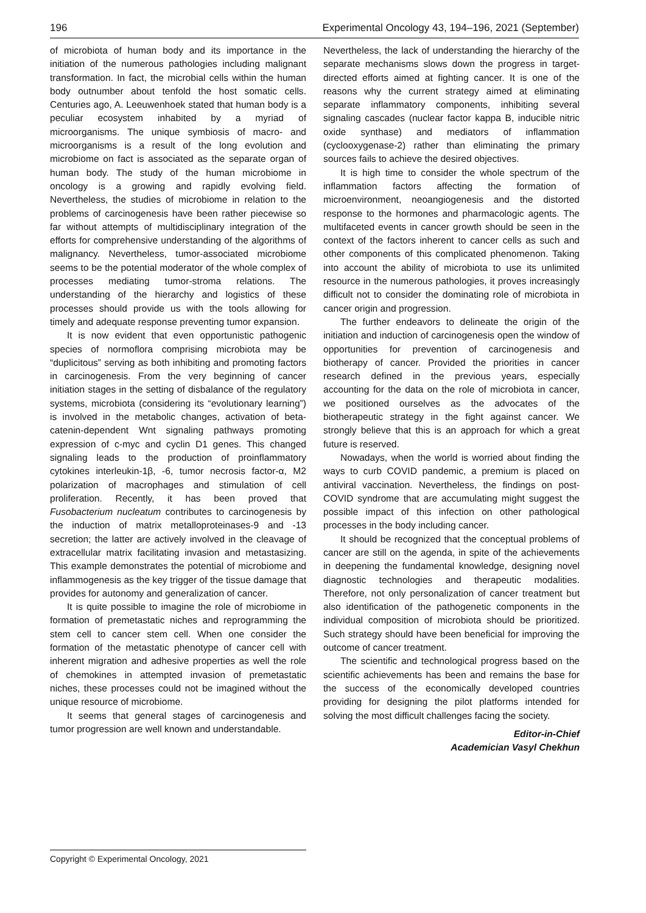196 Experimental Oncology 43, 194–196, 2021 (September)
of microbiota of human body and its importance in the initiation of the numerous pathologies including malignant transformation. In fact, the microbial cells within the human body outnumber about tenfold the host somatic cells. Centuries ago, A. Leeuwenhoek stated that human body is a peculiar ecosystem inhabited by a myriad of microorganisms. The unique symbiosis of macro- and microorganisms is a result of the long evolution and microbiome on fact is associated as the separate organ of human body. The study of the human microbiome in oncology is a growing and rapidly evolving field. Nevertheless, the studies of microbiome in relation to the problems of carcinogenesis have been rather piecewise so far without attempts of multidisciplinary integration of the efforts for comprehensive understanding of the algorithms of malignancy. Nevertheless, tumor-associated microbiome seems to be the potential moderator of the whole complex of processes mediating tumor-stroma relations. The understanding of the hierarchy and logistics of these processes should provide us with the tools allowing for timely and adequate response preventing tumor expansion.
It is now evident that even opportunistic pathogenic species of normoflora comprising microbiota may be “duplicitous” serving as both inhibiting and promoting factors in carcinogenesis. From the very beginning of cancer initiation stages in the setting of disbalance of the regulatory systems, microbiota (considering its “evolutionary learning”) is involved in the metabolic changes, activation of beta-catenin-dependent Wnt signaling pathways promoting expression of c-myc and cyclin D1 genes. This changed signaling leads to the production of proinflammatory cytokines interleukin-1β, -6, tumor necrosis factor-α, M2 polarization of macrophages and stimulation of cell proliferation. Recently, it has been proved that Fusobacterium nucleatum contributes to carcinogenesis by the induction of matrix metalloproteinases-9 and -13 secretion; the latter are actively involved in the cleavage of extracellular matrix facilitating invasion and metastasizing. This example demonstrates the potential of microbiome and inflammogenesis as the key trigger of the tissue damage that provides for autonomy and generalization of cancer.
It is quite possible to imagine the role of microbiome in formation of premetastatic niches and reprogramming the stem cell to cancer stem cell. When one consider the formation of the metastatic phenotype of cancer cell with inherent migration and adhesive properties as well the role of chemokines in attempted invasion of premetastatic niches, these processes could not be imagined without the unique resource of microbiome.
It seems that general stages of carcinogenesis and tumor progression are well known and understandable.
Nevertheless, the lack of understanding the hierarchy of the separate mechanisms slows down the progress in target-directed efforts aimed at fighting cancer. It is one of the reasons why the current strategy aimed at eliminating separate inflammatory components, inhibiting several signaling cascades (nuclear factor kappa B, inducible nitric oxide synthase) and mediators of inflammation (cyclooxygenase-2) rather than eliminating the primary sources fails to achieve the desired objectives.
It is high time to consider the whole spectrum of the inflammation factors affecting the formation of microenvironment, neoangiogenesis and the distorted response to the hormones and pharmacologic agents. The multifaceted events in cancer growth should be seen in the context of the factors inherent to cancer cells as such and other components of this complicated phenomenon. Taking into account the ability of microbiota to use its unlimited resource in the numerous pathologies, it proves increasingly difficult not to consider the dominating role of microbiota in cancer origin and progression.
The further endeavors to delineate the origin of the initiation and induction of carcinogenesis open the window of opportunities for prevention of carcinogenesis and biotherapy of cancer. Provided the priorities in cancer research defined in the previous years, especially accounting for the data on the role of microbiota in cancer, we positioned ourselves as the advocates of the biotherapeutic strategy in the fight against cancer. We strongly believe that this is an approach for which a great future is reserved.
Nowadays, when the world is worried about finding the ways to curb COVID pandemic, a premium is placed on antiviral vaccination. Nevertheless, the findings on post-COVID syndrome that are accumulating might suggest the possible impact of this infection on other pathological processes in the body including cancer.
It should be recognized that the conceptual problems of cancer are still on the agenda, in spite of the achievements in deepening the fundamental knowledge, designing novel diagnostic technologies and therapeutic modalities. Therefore, not only personalization of cancer treatment but also identification of the pathogenetic components in the individual composition of microbiota should be prioritized. Such strategy should have been beneficial for improving the outcome of cancer treatment.
The scientific and technological progress based on the scientific achievements has been and remains the base for the success of the economically developed countries providing for designing the pilot platforms intended for solving the most difficult challenges facing the society.
Editor-in-Chief
Academician Vasyl Chekhun
Copyright © Experimental Oncology, 2021